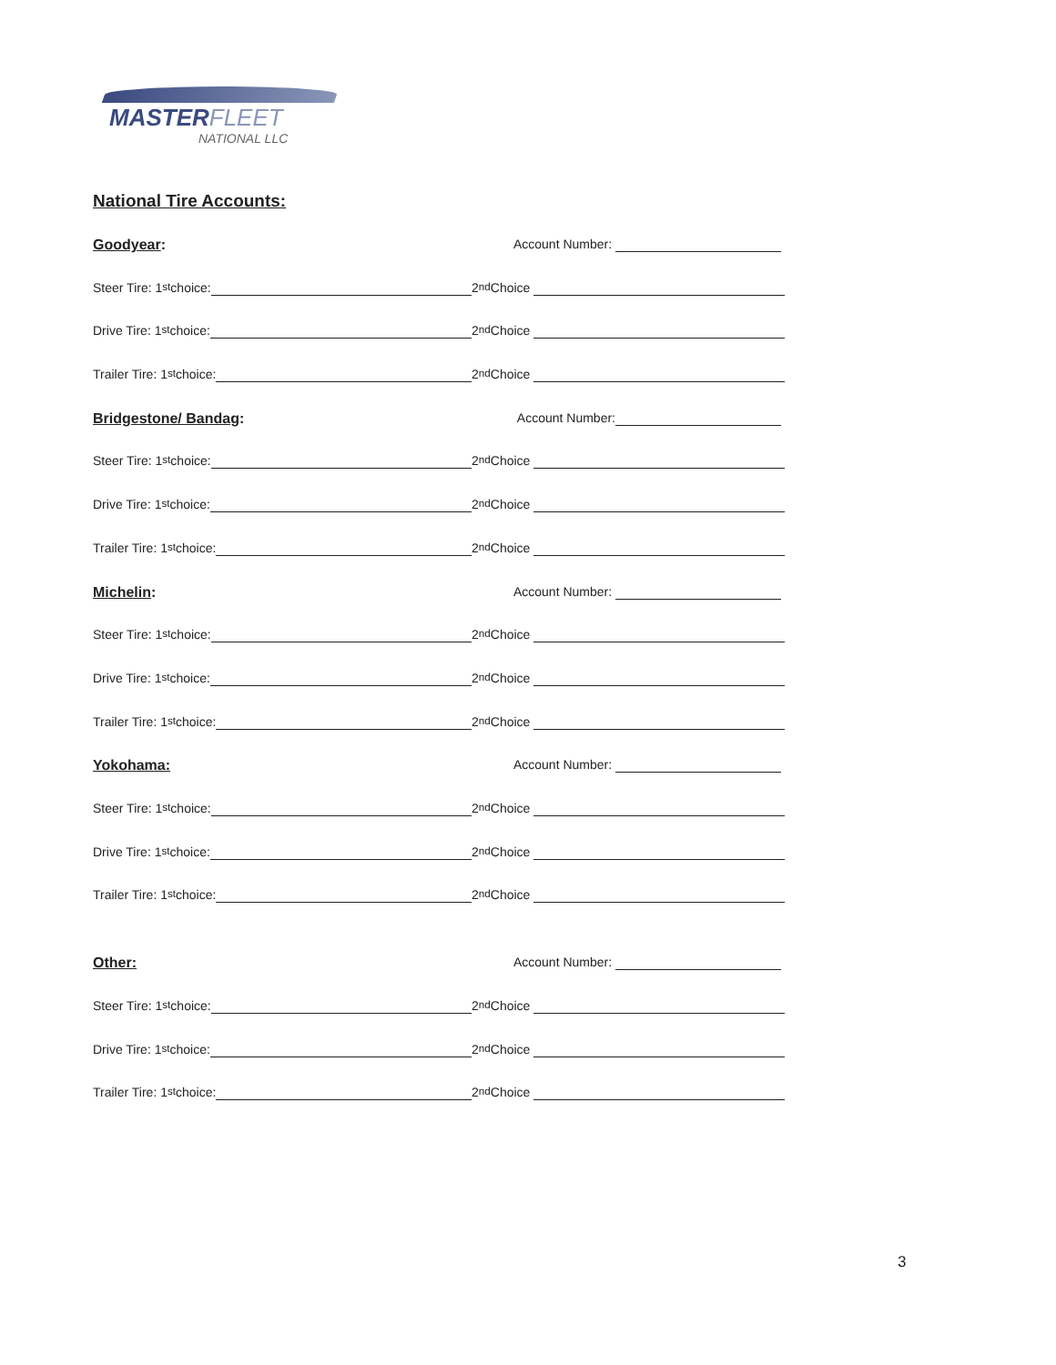MASTERFLEET
NATIONAL LLC
National Tire Accounts:
Goodyear: Account Number:
Steer Tire: 1<sup>st</sup> choice: 2<sup>nd</sup> Choice
Drive Tire: 1<sup>st</sup> choice: 2<sup>nd</sup> Choice
Trailer Tire: 1<sup>st</sup> choice: 2<sup>nd</sup> Choice
Bridgestone/ Bandag: Account Number:
Steer Tire: 1<sup>st</sup> choice: 2<sup>nd</sup> Choice
Drive Tire: 1<sup>st</sup> choice: 2<sup>nd</sup> Choice
Trailer Tire: 1<sup>st</sup> choice: 2<sup>nd</sup> Choice
Michelin: Account Number:
Steer Tire: 1<sup>st</sup> choice: 2<sup>nd</sup> Choice
Drive Tire: 1<sup>st</sup> choice: 2<sup>nd</sup> Choice
Trailer Tire: 1<sup>st</sup> choice: 2<sup>nd</sup> Choice
Yokohama: Account Number:
Steer Tire: 1<sup>st</sup> choice: 2<sup>nd</sup> Choice
Drive Tire: 1<sup>st</sup> choice: 2<sup>nd</sup> Choice
Trailer Tire: 1<sup>st</sup> choice: 2<sup>nd</sup> Choice
Other: Account Number:
Steer Tire: 1<sup>st</sup> choice: 2<sup>nd</sup> Choice
Drive Tire: 1<sup>st</sup> choice: 2<sup>nd</sup> Choice
Trailer Tire: 1<sup>st</sup> choice: 2<sup>nd</sup> Choice
3